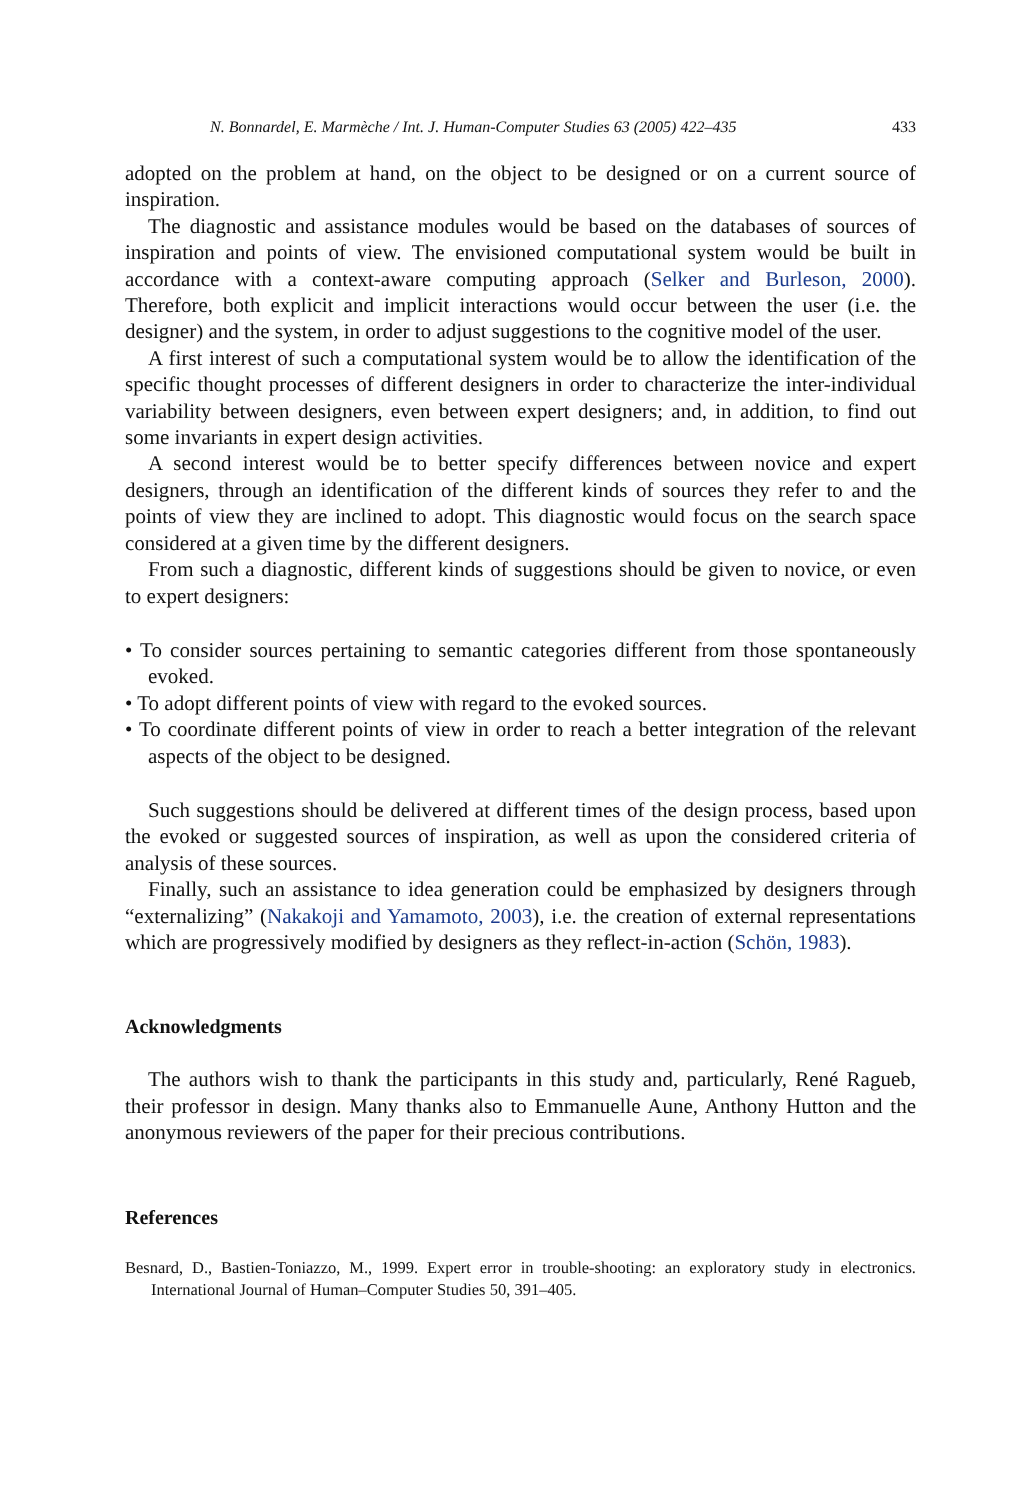N. Bonnardel, E. Marmèche / Int. J. Human-Computer Studies 63 (2005) 422–435 433
adopted on the problem at hand, on the object to be designed or on a current source of inspiration.
The diagnostic and assistance modules would be based on the databases of sources of inspiration and points of view. The envisioned computational system would be built in accordance with a context-aware computing approach (Selker and Burleson, 2000). Therefore, both explicit and implicit interactions would occur between the user (i.e. the designer) and the system, in order to adjust suggestions to the cognitive model of the user.
A first interest of such a computational system would be to allow the identification of the specific thought processes of different designers in order to characterize the inter-individual variability between designers, even between expert designers; and, in addition, to find out some invariants in expert design activities.
A second interest would be to better specify differences between novice and expert designers, through an identification of the different kinds of sources they refer to and the points of view they are inclined to adopt. This diagnostic would focus on the search space considered at a given time by the different designers.
From such a diagnostic, different kinds of suggestions should be given to novice, or even to expert designers:
• To consider sources pertaining to semantic categories different from those spontaneously evoked.
• To adopt different points of view with regard to the evoked sources.
• To coordinate different points of view in order to reach a better integration of the relevant aspects of the object to be designed.
Such suggestions should be delivered at different times of the design process, based upon the evoked or suggested sources of inspiration, as well as upon the considered criteria of analysis of these sources.
Finally, such an assistance to idea generation could be emphasized by designers through “externalizing” (Nakakoji and Yamamoto, 2003), i.e. the creation of external representations which are progressively modified by designers as they reflect-in-action (Schön, 1983).
Acknowledgments
The authors wish to thank the participants in this study and, particularly, René Ragueb, their professor in design. Many thanks also to Emmanuelle Aune, Anthony Hutton and the anonymous reviewers of the paper for their precious contributions.
References
Besnard, D., Bastien-Toniazzo, M., 1999. Expert error in trouble-shooting: an exploratory study in electronics. International Journal of Human–Computer Studies 50, 391–405.